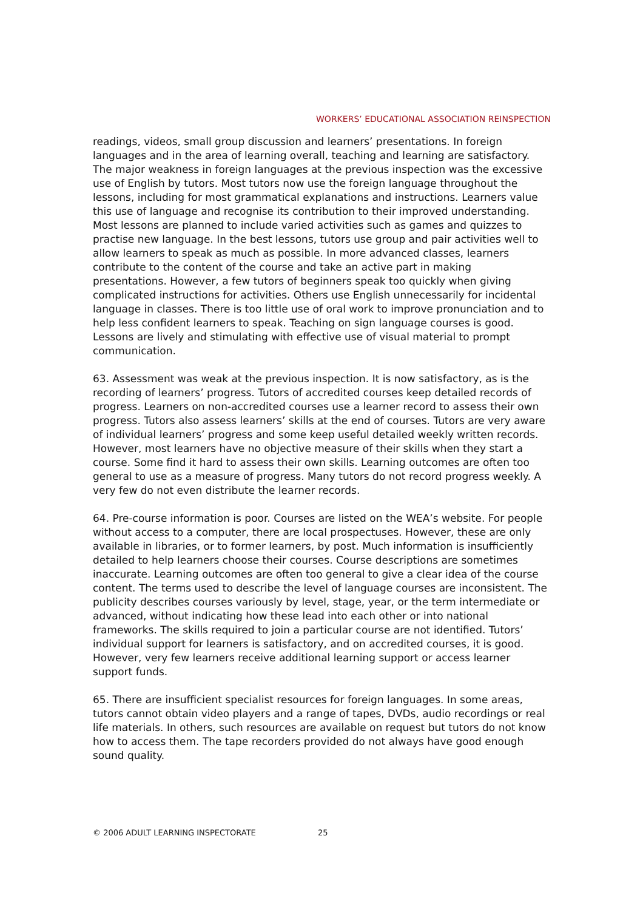WORKERS’ EDUCATIONAL ASSOCIATION REINSPECTION
readings, videos, small group discussion and learners’ presentations. In foreign languages and in the area of learning overall, teaching and learning are satisfactory. The major weakness in foreign languages at the previous inspection was the excessive use of English by tutors. Most tutors now use the foreign language throughout the lessons, including for most grammatical explanations and instructions. Learners value this use of language and recognise its contribution to their improved understanding. Most lessons are planned to include varied activities such as games and quizzes to practise new language. In the best lessons, tutors use group and pair activities well to allow learners to speak as much as possible. In more advanced classes, learners contribute to the content of the course and take an active part in making presentations. However, a few tutors of beginners speak too quickly when giving complicated instructions for activities. Others use English unnecessarily for incidental language in classes. There is too little use of oral work to improve pronunciation and to help less confident learners to speak. Teaching on sign language courses is good. Lessons are lively and stimulating with effective use of visual material to prompt communication.
63. Assessment was weak at the previous inspection. It is now satisfactory, as is the recording of learners’ progress. Tutors of accredited courses keep detailed records of progress. Learners on non-accredited courses use a learner record to assess their own progress. Tutors also assess learners’ skills at the end of courses. Tutors are very aware of individual learners’ progress and some keep useful detailed weekly written records. However, most learners have no objective measure of their skills when they start a course. Some find it hard to assess their own skills. Learning outcomes are often too general to use as a measure of progress. Many tutors do not record progress weekly. A very few do not even distribute the learner records.
64. Pre-course information is poor. Courses are listed on the WEA’s website. For people without access to a computer, there are local prospectuses. However, these are only available in libraries, or to former learners, by post. Much information is insufficiently detailed to help learners choose their courses. Course descriptions are sometimes inaccurate. Learning outcomes are often too general to give a clear idea of the course content. The terms used to describe the level of language courses are inconsistent. The publicity describes courses variously by level, stage, year, or the term intermediate or advanced, without indicating how these lead into each other or into national frameworks. The skills required to join a particular course are not identified. Tutors’ individual support for learners is satisfactory, and on accredited courses, it is good. However, very few learners receive additional learning support or access learner support funds.
65. There are insufficient specialist resources for foreign languages. In some areas, tutors cannot obtain video players and a range of tapes, DVDs, audio recordings or real life materials. In others, such resources are available on request but tutors do not know how to access them. The tape recorders provided do not always have good enough sound quality.
© 2006 ADULT LEARNING INSPECTORATE 25